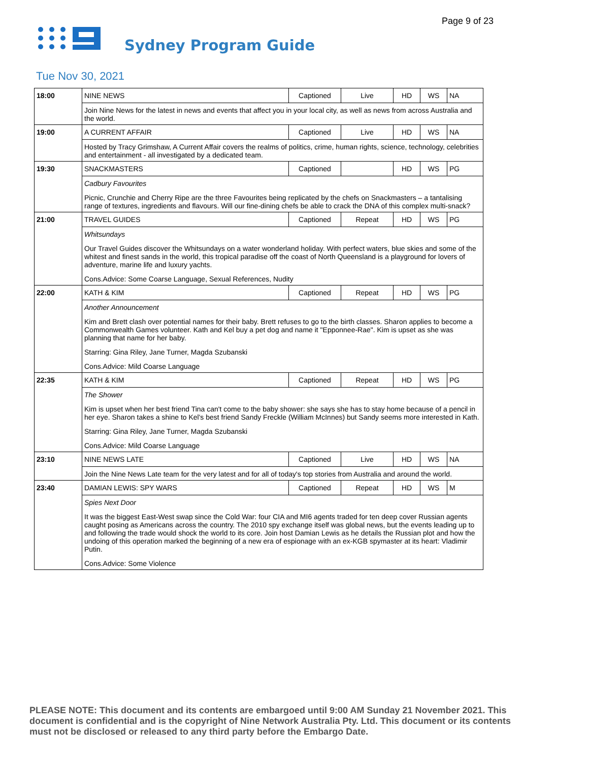Page 9 of 23
Sydney Program Guide
Tue Nov 30, 2021
| 18:00 | NINE NEWS | Captioned | Live | HD | WS | NA |
| | Join Nine News for the latest in news and events that affect you in your local city, as well as news from across Australia and the world. | | | | | |
| 19:00 | A CURRENT AFFAIR | Captioned | Live | HD | WS | NA |
| | Hosted by Tracy Grimshaw, A Current Affair covers the realms of politics, crime, human rights, science, technology, celebrities and entertainment - all investigated by a dedicated team. | | | | | |
| 19:30 | SNACKMASTERS | Captioned | | HD | WS | PG |
| | Cadbury Favourites Picnic, Crunchie and Cherry Ripe are the three Favourites being replicated by the chefs on Snackmasters – a tantalising range of textures, ingredients and flavours. Will our fine-dining chefs be able to crack the DNA of this complex multi-snack? | | | | | |
| 21:00 | TRAVEL GUIDES | Captioned | Repeat | HD | WS | PG |
| | Whitsundays Our Travel Guides discover the Whitsundays on a water wonderland holiday. With perfect waters, blue skies and some of the whitest and finest sands in the world, this tropical paradise off the coast of North Queensland is a playground for lovers of adventure, marine life and luxury yachts. Cons.Advice: Some Coarse Language, Sexual References, Nudity | | | | | |
| 22:00 | KATH & KIM | Captioned | Repeat | HD | WS | PG |
| | Another Announcement Kim and Brett clash over potential names for their baby. Brett refuses to go to the birth classes. Sharon applies to become a Commonwealth Games volunteer. Kath and Kel buy a pet dog and name it "Epponnee-Rae". Kim is upset as she was planning that name for her baby. Starring: Gina Riley, Jane Turner, Magda Szubanski Cons.Advice: Mild Coarse Language | | | | | |
| 22:35 | KATH & KIM | Captioned | Repeat | HD | WS | PG |
| | The Shower Kim is upset when her best friend Tina can't come to the baby shower: she says she has to stay home because of a pencil in her eye. Sharon takes a shine to Kel's best friend Sandy Freckle (William McInnes) but Sandy seems more interested in Kath. Starring: Gina Riley, Jane Turner, Magda Szubanski Cons.Advice: Mild Coarse Language | | | | | |
| 23:10 | NINE NEWS LATE | Captioned | Live | HD | WS | NA |
| | Join the Nine News Late team for the very latest and for all of today's top stories from Australia and around the world. | | | | | |
| 23:40 | DAMIAN LEWIS: SPY WARS | Captioned | Repeat | HD | WS | M |
| | Spies Next Door It was the biggest East-West swap since the Cold War: four CIA and MI6 agents traded for ten deep cover Russian agents caught posing as Americans across the country. The 2010 spy exchange itself was global news, but the events leading up to and following the trade would shock the world to its core. Join host Damian Lewis as he details the Russian plot and how the undoing of this operation marked the beginning of a new era of espionage with an ex-KGB spymaster at its heart: Vladimir Putin. Cons.Advice: Some Violence | | | | | |
PLEASE NOTE: This document and its contents are embargoed until 9:00 AM Sunday 21 November 2021. This document is confidential and is the copyright of Nine Network Australia Pty. Ltd. This document or its contents must not be disclosed or released to any third party before the Embargo Date.